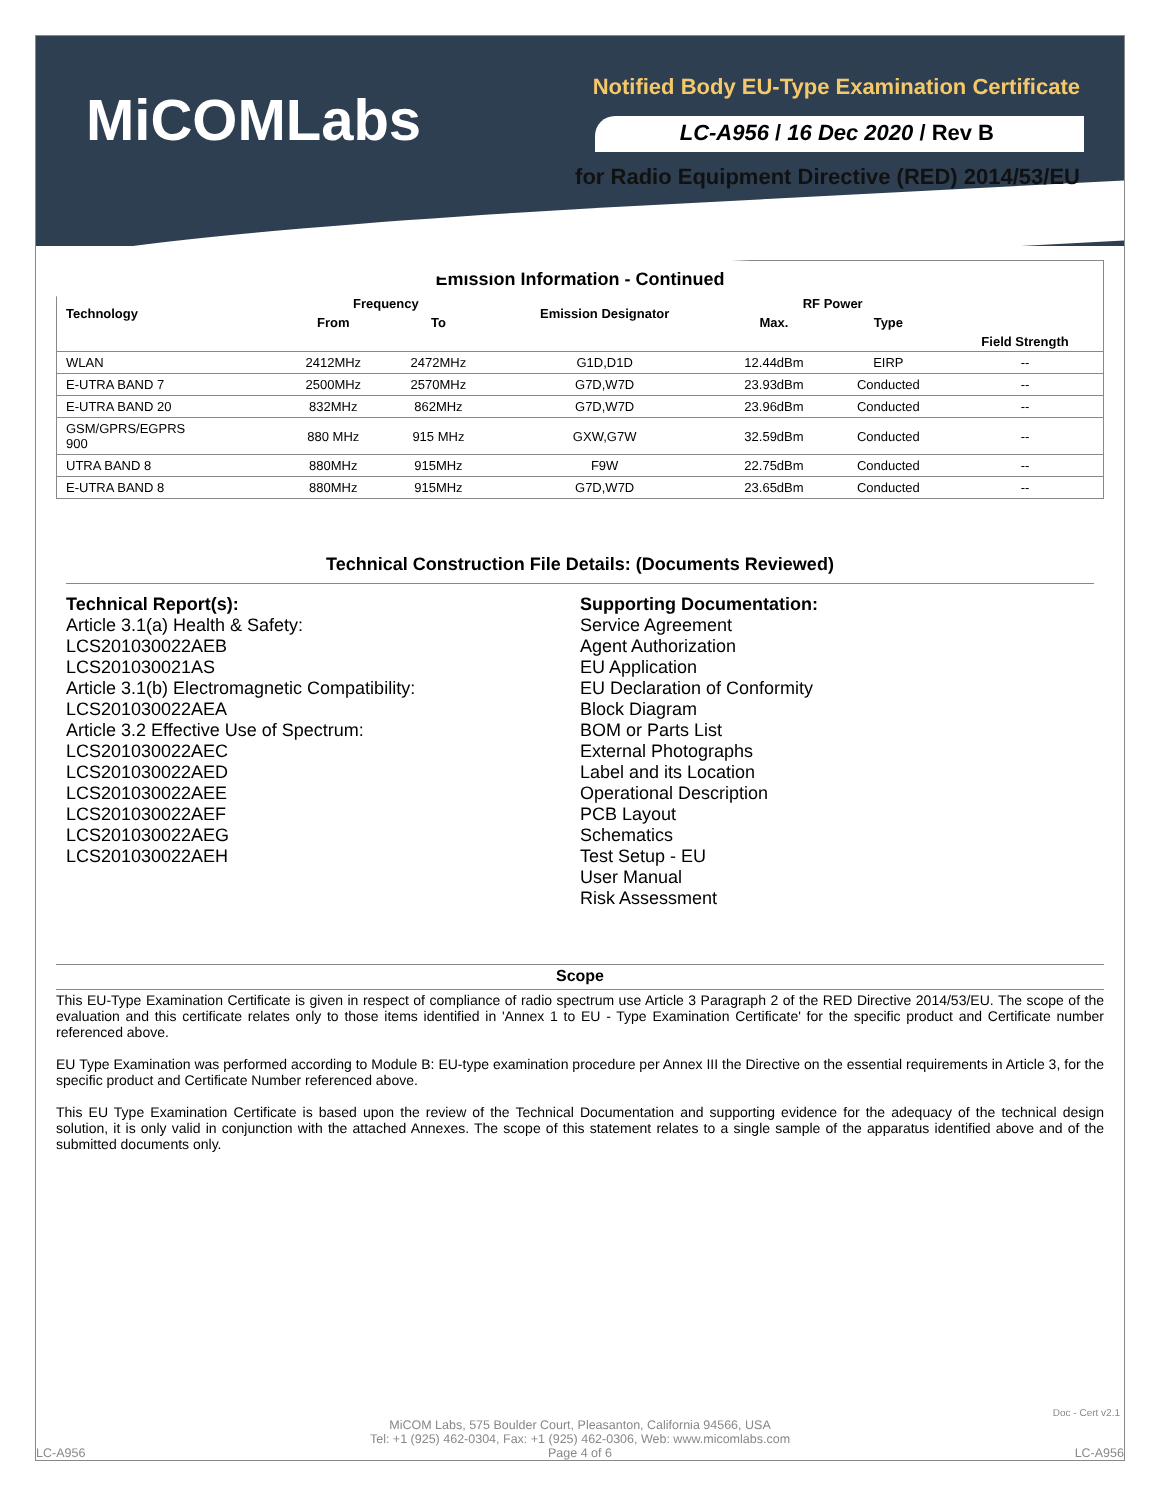MiCOMLabs
Notified Body EU-Type Examination Certificate
LC-A956 / 16 Dec 2020 / Rev B
for Radio Equipment Directive (RED) 2014/53/EU
Emission Information - Continued
| Technology | Frequency | | Emission Designator | RF Power | | |
| --- | --- | --- | --- | --- | --- | --- |
| | From | To | | Max. | Type | |
| | | | | | | Field Strength |
| WLAN | 2412MHz | 2472MHz | G1D,D1D | 12.44dBm | EIRP | -- |
| E-UTRA BAND 7 | 2500MHz | 2570MHz | G7D,W7D | 23.93dBm | Conducted | -- |
| E-UTRA BAND 20 | 832MHz | 862MHz | G7D,W7D | 23.96dBm | Conducted | -- |
| GSM/GPRS/EGPRS 900 | 880 MHz | 915 MHz | GXW,G7W | 32.59dBm | Conducted | -- |
| UTRA BAND 8 | 880MHz | 915MHz | F9W | 22.75dBm | Conducted | -- |
| E-UTRA BAND 8 | 880MHz | 915MHz | G7D,W7D | 23.65dBm | Conducted | -- |
Technical Construction File Details: (Documents Reviewed)
Technical Report(s):
Article 3.1(a) Health & Safety:
LCS201030022AEB
LCS201030021AS
Article 3.1(b) Electromagnetic Compatibility:
LCS201030022AEA
Article 3.2 Effective Use of Spectrum:
LCS201030022AEC
LCS201030022AED
LCS201030022AEE
LCS201030022AEF
LCS201030022AEG
LCS201030022AEH
Supporting Documentation:
Service Agreement
Agent Authorization
EU Application
EU Declaration of Conformity
Block Diagram
BOM or Parts List
External Photographs
Label and its Location
Operational Description
PCB Layout
Schematics
Test Setup - EU
User Manual
Risk Assessment
Scope
This EU-Type Examination Certificate is given in respect of compliance of radio spectrum use Article 3 Paragraph 2 of the RED Directive 2014/53/EU. The scope of the evaluation and this certificate relates only to those items identified in 'Annex 1 to EU - Type Examination Certificate' for the specific product and Certificate number referenced above.
EU Type Examination was performed according to Module B: EU-type examination procedure per Annex III the Directive on the essential requirements in Article 3, for the specific product and Certificate Number referenced above.
This EU Type Examination Certificate is based upon the review of the Technical Documentation and supporting evidence for the adequacy of the technical design solution, it is only valid in conjunction with the attached Annexes. The scope of this statement relates to a single sample of the apparatus identified above and of the submitted documents only.
Doc - Cert v2.1
MiCOM Labs, 575 Boulder Court, Pleasanton, California 94566, USA
Tel: +1 (925) 462-0304, Fax: +1 (925) 462-0306, Web: www.micomlabs.com
LC-A956 Page 4 of 6 LC-A956